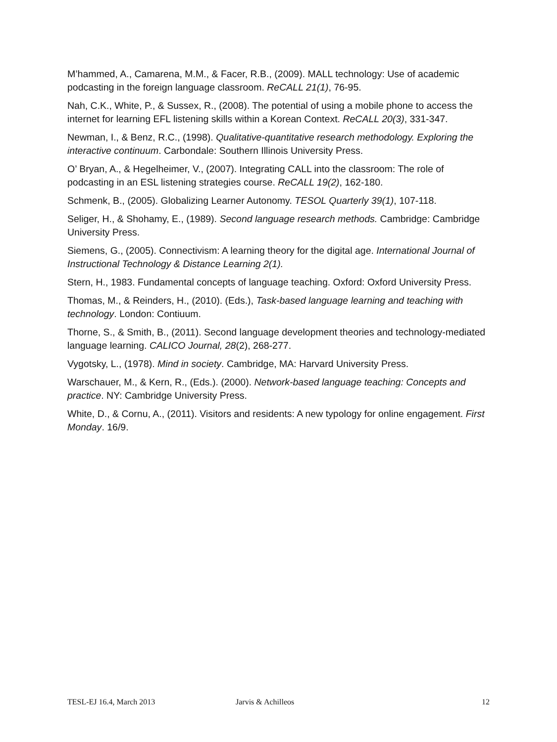M’hammed, A., Camarena, M.M., & Facer, R.B., (2009). MALL technology: Use of academic podcasting in the foreign language classroom. ReCALL 21(1), 76-95.
Nah, C.K., White, P., & Sussex, R., (2008). The potential of using a mobile phone to access the internet for learning EFL listening skills within a Korean Context. ReCALL 20(3), 331-347.
Newman, I., & Benz, R.C., (1998). Qualitative-quantitative research methodology. Exploring the interactive continuum. Carbondale: Southern Illinois University Press.
O’ Bryan, A., & Hegelheimer, V., (2007). Integrating CALL into the classroom: The role of podcasting in an ESL listening strategies course. ReCALL 19(2), 162-180.
Schmenk, B., (2005). Globalizing Learner Autonomy. TESOL Quarterly 39(1), 107-118.
Seliger, H., & Shohamy, E., (1989). Second language research methods. Cambridge: Cambridge University Press.
Siemens, G., (2005). Connectivism: A learning theory for the digital age. International Journal of Instructional Technology & Distance Learning 2(1).
Stern, H., 1983. Fundamental concepts of language teaching. Oxford: Oxford University Press.
Thomas, M., & Reinders, H., (2010). (Eds.), Task-based language learning and teaching with technology. London: Contiuum.
Thorne, S., & Smith, B., (2011). Second language development theories and technology-mediated language learning. CALICO Journal, 28(2), 268-277.
Vygotsky, L., (1978). Mind in society. Cambridge, MA: Harvard University Press.
Warschauer, M., & Kern, R., (Eds.). (2000). Network-based language teaching: Concepts and practice. NY: Cambridge University Press.
White, D., & Cornu, A., (2011). Visitors and residents: A new typology for online engagement. First Monday. 16/9.
TESL-EJ 16.4, March 2013 Jarvis & Achilleos 12